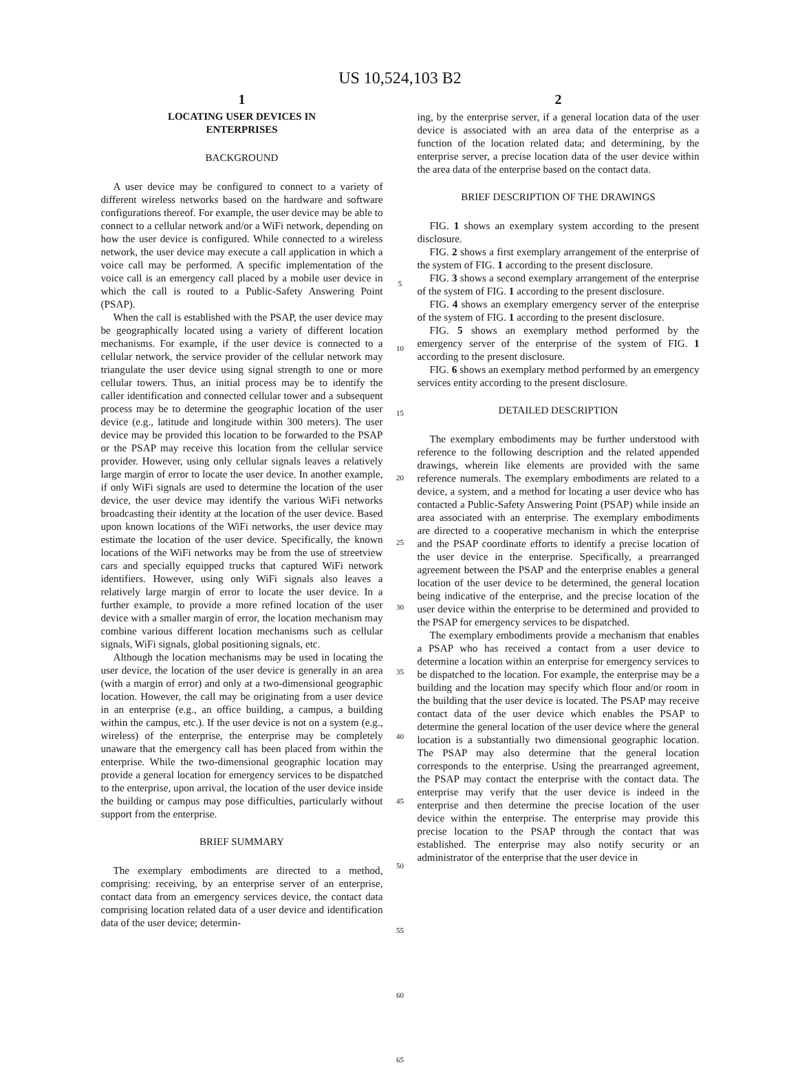US 10,524,103 B2
1
LOCATING USER DEVICES IN
ENTERPRISES
BACKGROUND
A user device may be configured to connect to a variety of different wireless networks based on the hardware and software configurations thereof. For example, the user device may be able to connect to a cellular network and/or a WiFi network, depending on how the user device is configured. While connected to a wireless network, the user device may execute a call application in which a voice call may be performed. A specific implementation of the voice call is an emergency call placed by a mobile user device in which the call is routed to a Public-Safety Answering Point (PSAP).
When the call is established with the PSAP, the user device may be geographically located using a variety of different location mechanisms. For example, if the user device is connected to a cellular network, the service provider of the cellular network may triangulate the user device using signal strength to one or more cellular towers. Thus, an initial process may be to identify the caller identification and connected cellular tower and a subsequent process may be to determine the geographic location of the user device (e.g., latitude and longitude within 300 meters). The user device may be provided this location to be forwarded to the PSAP or the PSAP may receive this location from the cellular service provider. However, using only cellular signals leaves a relatively large margin of error to locate the user device. In another example, if only WiFi signals are used to determine the location of the user device, the user device may identify the various WiFi networks broadcasting their identity at the location of the user device. Based upon known locations of the WiFi networks, the user device may estimate the location of the user device. Specifically, the known locations of the WiFi networks may be from the use of streetview cars and specially equipped trucks that captured WiFi network identifiers. However, using only WiFi signals also leaves a relatively large margin of error to locate the user device. In a further example, to provide a more refined location of the user device with a smaller margin of error, the location mechanism may combine various different location mechanisms such as cellular signals, WiFi signals, global positioning signals, etc.
Although the location mechanisms may be used in locating the user device, the location of the user device is generally in an area (with a margin of error) and only at a two-dimensional geographic location. However, the call may be originating from a user device in an enterprise (e.g., an office building, a campus, a building within the campus, etc.). If the user device is not on a system (e.g., wireless) of the enterprise, the enterprise may be completely unaware that the emergency call has been placed from within the enterprise. While the two-dimensional geographic location may provide a general location for emergency services to be dispatched to the enterprise, upon arrival, the location of the user device inside the building or campus may pose difficulties, particularly without support from the enterprise.
BRIEF SUMMARY
The exemplary embodiments are directed to a method, comprising: receiving, by an enterprise server of an enterprise, contact data from an emergency services device, the contact data comprising location related data of a user device and identification data of the user device; determin-
5
10
15
20
25
30
35
40
45
50
55
60
65
2
ing, by the enterprise server, if a general location data of the user device is associated with an area data of the enterprise as a function of the location related data; and determining, by the enterprise server, a precise location data of the user device within the area data of the enterprise based on the contact data.
BRIEF DESCRIPTION OF THE DRAWINGS
FIG. 1 shows an exemplary system according to the present disclosure.
FIG. 2 shows a first exemplary arrangement of the enterprise of the system of FIG. 1 according to the present disclosure.
FIG. 3 shows a second exemplary arrangement of the enterprise of the system of FIG. 1 according to the present disclosure.
FIG. 4 shows an exemplary emergency server of the enterprise of the system of FIG. 1 according to the present disclosure.
FIG. 5 shows an exemplary method performed by the emergency server of the enterprise of the system of FIG. 1 according to the present disclosure.
FIG. 6 shows an exemplary method performed by an emergency services entity according to the present disclosure.
DETAILED DESCRIPTION
The exemplary embodiments may be further understood with reference to the following description and the related appended drawings, wherein like elements are provided with the same reference numerals. The exemplary embodiments are related to a device, a system, and a method for locating a user device who has contacted a Public-Safety Answering Point (PSAP) while inside an area associated with an enterprise. The exemplary embodiments are directed to a cooperative mechanism in which the enterprise and the PSAP coordinate efforts to identify a precise location of the user device in the enterprise. Specifically, a prearranged agreement between the PSAP and the enterprise enables a general location of the user device to be determined, the general location being indicative of the enterprise, and the precise location of the user device within the enterprise to be determined and provided to the PSAP for emergency services to be dispatched.
The exemplary embodiments provide a mechanism that enables a PSAP who has received a contact from a user device to determine a location within an enterprise for emergency services to be dispatched to the location. For example, the enterprise may be a building and the location may specify which floor and/or room in the building that the user device is located. The PSAP may receive contact data of the user device which enables the PSAP to determine the general location of the user device where the general location is a substantially two dimensional geographic location. The PSAP may also determine that the general location corresponds to the enterprise. Using the prearranged agreement, the PSAP may contact the enterprise with the contact data. The enterprise may verify that the user device is indeed in the enterprise and then determine the precise location of the user device within the enterprise. The enterprise may provide this precise location to the PSAP through the contact that was established. The enterprise may also notify security or an administrator of the enterprise that the user device in